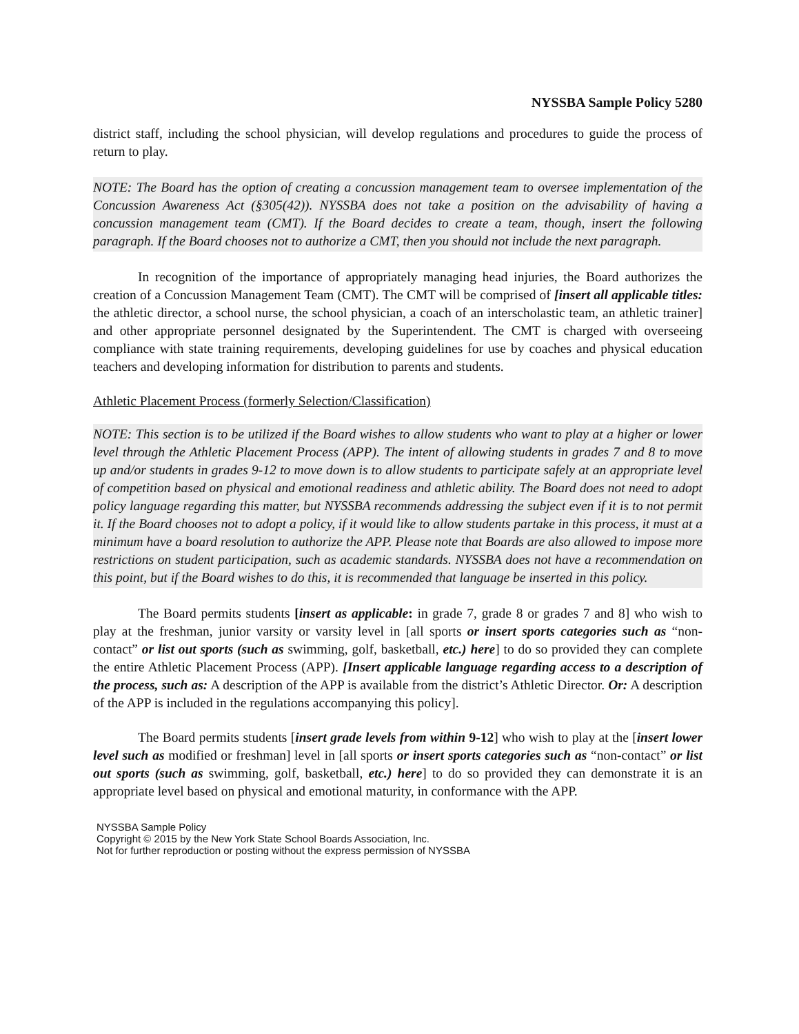NYSSBA Sample Policy 5280
district staff, including the school physician, will develop regulations and procedures to guide the process of return to play.
NOTE: The Board has the option of creating a concussion management team to oversee implementation of the Concussion Awareness Act (§305(42)). NYSSBA does not take a position on the advisability of having a concussion management team (CMT). If the Board decides to create a team, though, insert the following paragraph. If the Board chooses not to authorize a CMT, then you should not include the next paragraph.
In recognition of the importance of appropriately managing head injuries, the Board authorizes the creation of a Concussion Management Team (CMT). The CMT will be comprised of [insert all applicable titles: the athletic director, a school nurse, the school physician, a coach of an interscholastic team, an athletic trainer] and other appropriate personnel designated by the Superintendent. The CMT is charged with overseeing compliance with state training requirements, developing guidelines for use by coaches and physical education teachers and developing information for distribution to parents and students.
Athletic Placement Process (formerly Selection/Classification)
NOTE: This section is to be utilized if the Board wishes to allow students who want to play at a higher or lower level through the Athletic Placement Process (APP). The intent of allowing students in grades 7 and 8 to move up and/or students in grades 9-12 to move down is to allow students to participate safely at an appropriate level of competition based on physical and emotional readiness and athletic ability. The Board does not need to adopt policy language regarding this matter, but NYSSBA recommends addressing the subject even if it is to not permit it. If the Board chooses not to adopt a policy, if it would like to allow students partake in this process, it must at a minimum have a board resolution to authorize the APP. Please note that Boards are also allowed to impose more restrictions on student participation, such as academic standards. NYSSBA does not have a recommendation on this point, but if the Board wishes to do this, it is recommended that language be inserted in this policy.
The Board permits students [insert as applicable: in grade 7, grade 8 or grades 7 and 8] who wish to play at the freshman, junior varsity or varsity level in [all sports or insert sports categories such as “non-contact” or list out sports (such as swimming, golf, basketball, etc.) here] to do so provided they can complete the entire Athletic Placement Process (APP). [Insert applicable language regarding access to a description of the process, such as: A description of the APP is available from the district’s Athletic Director. Or: A description of the APP is included in the regulations accompanying this policy].
The Board permits students [insert grade levels from within 9-12] who wish to play at the [insert lower level such as modified or freshman] level in [all sports or insert sports categories such as “non-contact” or list out sports (such as swimming, golf, basketball, etc.) here] to do so provided they can demonstrate it is an appropriate level based on physical and emotional maturity, in conformance with the APP.
NYSSBA Sample Policy
Copyright © 2015 by the New York State School Boards Association, Inc.
Not for further reproduction or posting without the express permission of NYSSBA